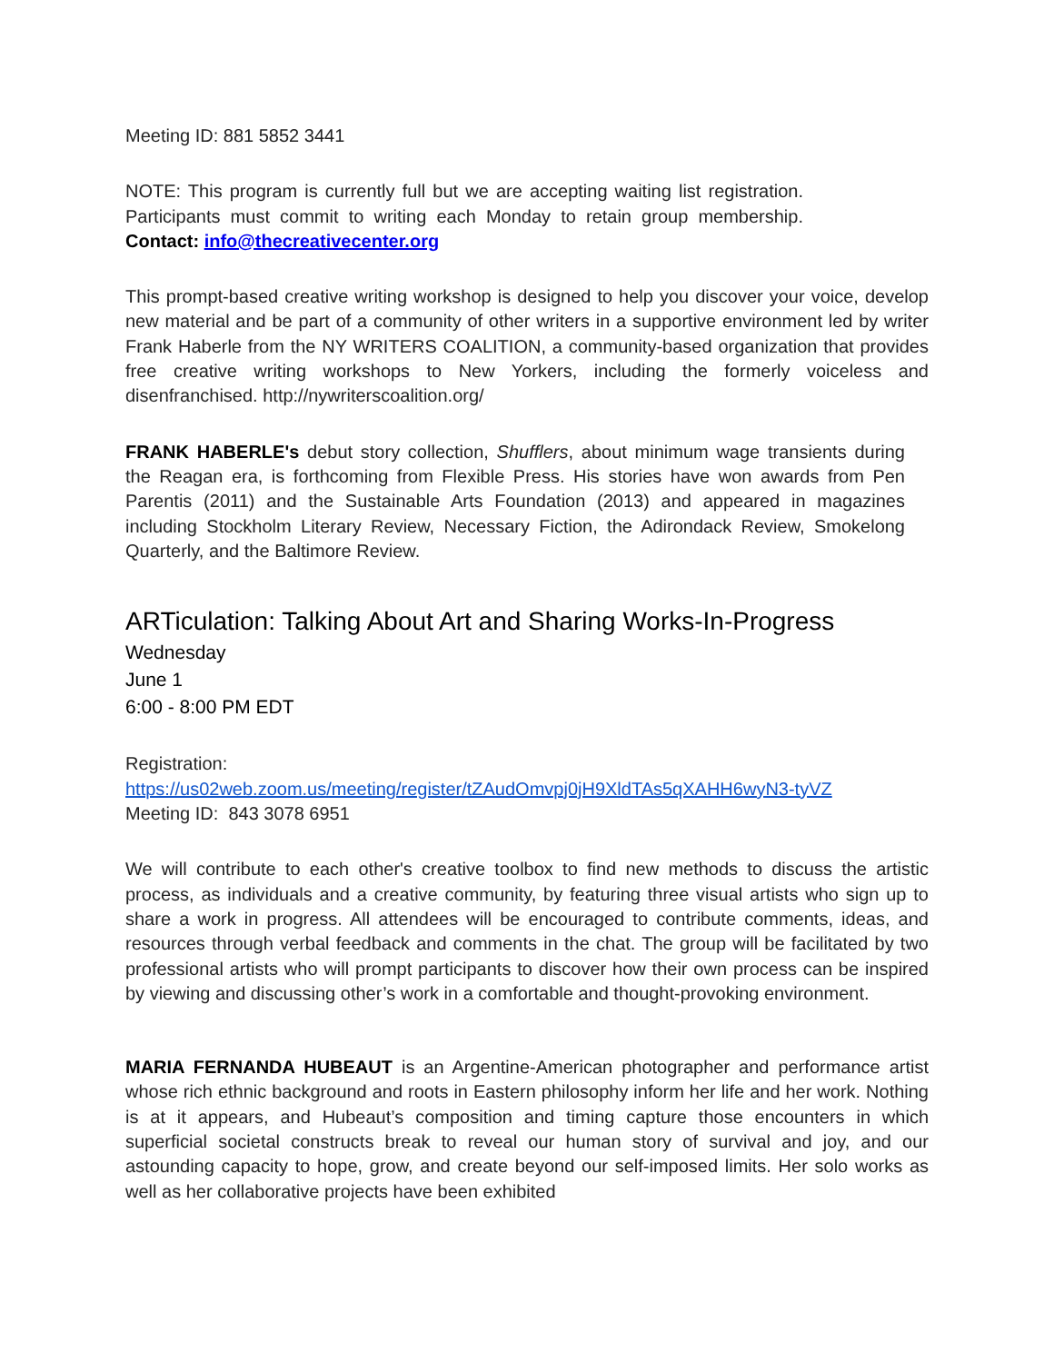Meeting ID: 881 5852 3441
NOTE: This program is currently full but we are accepting waiting list registration. Participants must commit to writing each Monday to retain group membership. Contact: info@thecreativecenter.org
This prompt-based creative writing workshop is designed to help you discover your voice, develop new material and be part of a community of other writers in a supportive environment led by writer Frank Haberle from the NY WRITERS COALITION, a community-based organization that provides free creative writing workshops to New Yorkers, including the formerly voiceless and disenfranchised. http://nywriterscoalition.org/
FRANK HABERLE's debut story collection, Shufflers, about minimum wage transients during the Reagan era, is forthcoming from Flexible Press. His stories have won awards from Pen Parentis (2011) and the Sustainable Arts Foundation (2013) and appeared in magazines including Stockholm Literary Review, Necessary Fiction, the Adirondack Review, Smokelong Quarterly, and the Baltimore Review.
ARTiculation: Talking About Art and Sharing Works-In-Progress
Wednesday
June 1
6:00 - 8:00 PM EDT
Registration:
https://us02web.zoom.us/meeting/register/tZAudOmvpj0jH9XldTAs5qXAHH6wyN3-tyVZ
Meeting ID: 843 3078 6951
We will contribute to each other's creative toolbox to find new methods to discuss the artistic process, as individuals and a creative community, by featuring three visual artists who sign up to share a work in progress. All attendees will be encouraged to contribute comments, ideas, and resources through verbal feedback and comments in the chat. The group will be facilitated by two professional artists who will prompt participants to discover how their own process can be inspired by viewing and discussing other’s work in a comfortable and thought-provoking environment.
MARIA FERNANDA HUBEAUT is an Argentine-American photographer and performance artist whose rich ethnic background and roots in Eastern philosophy inform her life and her work. Nothing is at it appears, and Hubeaut’s composition and timing capture those encounters in which superficial societal constructs break to reveal our human story of survival and joy, and our astounding capacity to hope, grow, and create beyond our self-imposed limits. Her solo works as well as her collaborative projects have been exhibited